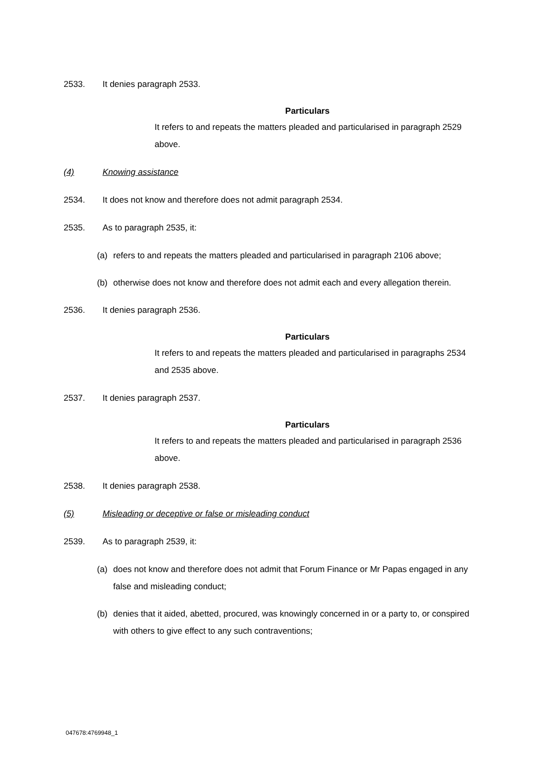2533. It denies paragraph 2533.
Particulars
It refers to and repeats the matters pleaded and particularised in paragraph 2529 above.
(4) Knowing assistance
2534. It does not know and therefore does not admit paragraph 2534.
2535. As to paragraph 2535, it:
(a) refers to and repeats the matters pleaded and particularised in paragraph 2106 above;
(b) otherwise does not know and therefore does not admit each and every allegation therein.
2536. It denies paragraph 2536.
Particulars
It refers to and repeats the matters pleaded and particularised in paragraphs 2534 and 2535 above.
2537. It denies paragraph 2537.
Particulars
It refers to and repeats the matters pleaded and particularised in paragraph 2536 above.
2538. It denies paragraph 2538.
(5) Misleading or deceptive or false or misleading conduct
2539. As to paragraph 2539, it:
(a) does not know and therefore does not admit that Forum Finance or Mr Papas engaged in any false and misleading conduct;
(b) denies that it aided, abetted, procured, was knowingly concerned in or a party to, or conspired with others to give effect to any such contraventions;
047678:4769948_1